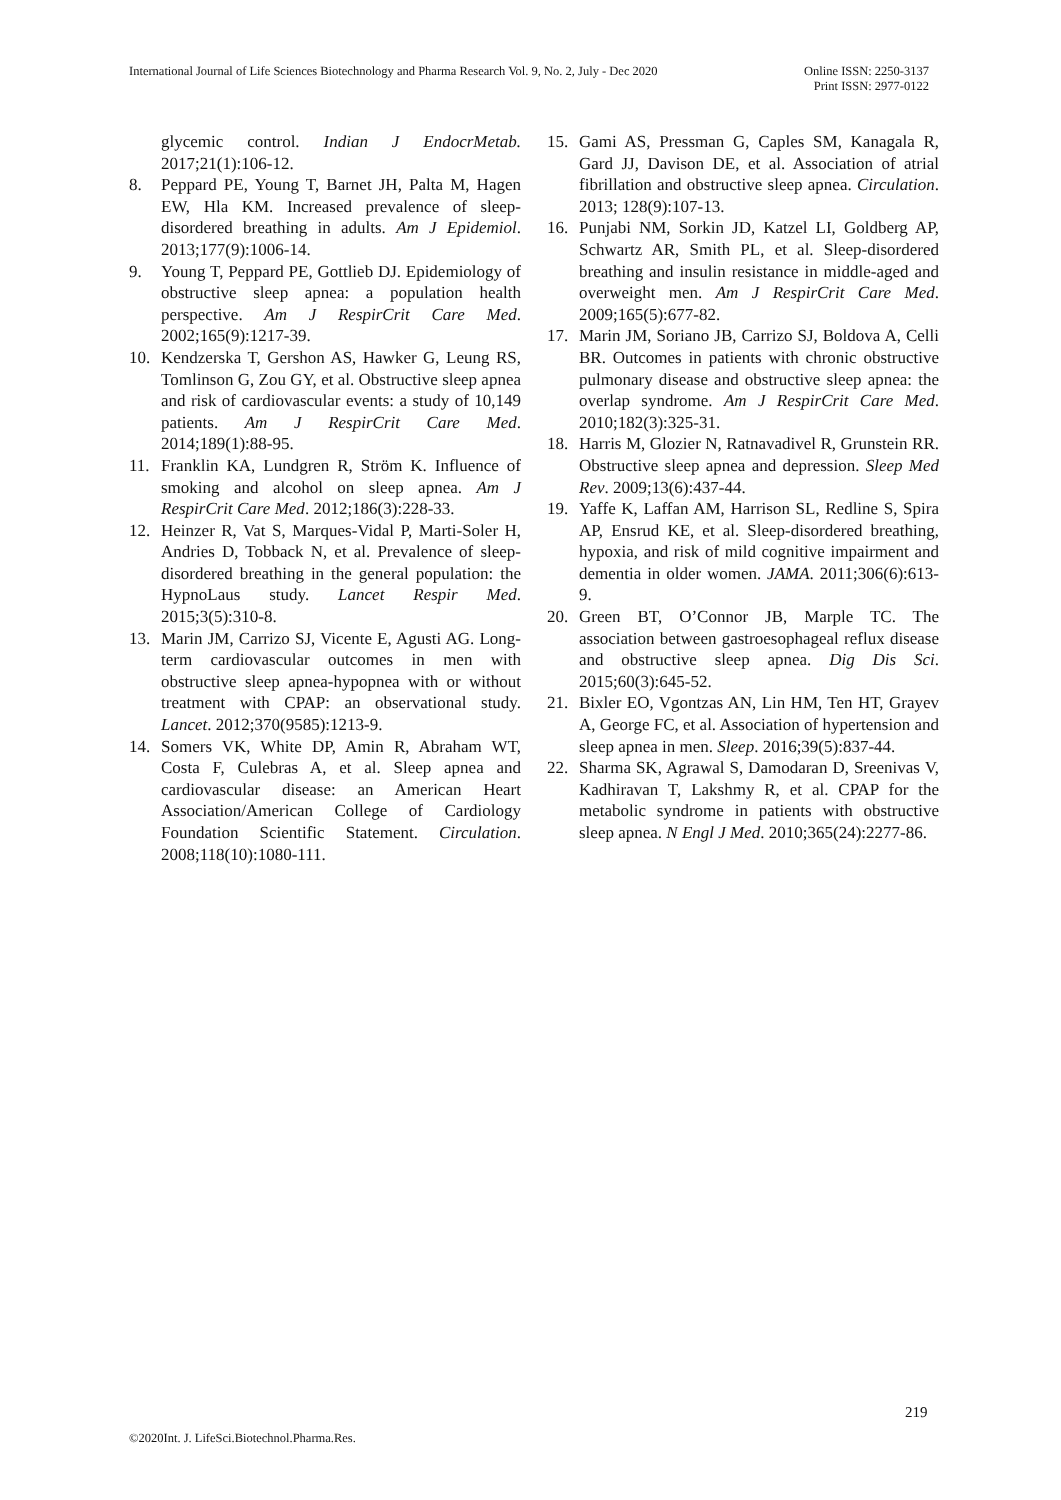International Journal of Life Sciences Biotechnology and Pharma Research Vol. 9, No. 2, July - Dec 2020
Online ISSN: 2250-3137
Print ISSN: 2977-0122
glycemic control. Indian J EndocrMetab. 2017;21(1):106-12.
8. Peppard PE, Young T, Barnet JH, Palta M, Hagen EW, Hla KM. Increased prevalence of sleep-disordered breathing in adults. Am J Epidemiol. 2013;177(9):1006-14.
9. Young T, Peppard PE, Gottlieb DJ. Epidemiology of obstructive sleep apnea: a population health perspective. Am J RespirCrit Care Med. 2002;165(9):1217-39.
10. Kendzerska T, Gershon AS, Hawker G, Leung RS, Tomlinson G, Zou GY, et al. Obstructive sleep apnea and risk of cardiovascular events: a study of 10,149 patients. Am J RespirCrit Care Med. 2014;189(1):88-95.
11. Franklin KA, Lundgren R, Ström K. Influence of smoking and alcohol on sleep apnea. Am J RespirCrit Care Med. 2012;186(3):228-33.
12. Heinzer R, Vat S, Marques-Vidal P, Marti-Soler H, Andries D, Tobback N, et al. Prevalence of sleep-disordered breathing in the general population: the HypnoLaus study. Lancet Respir Med. 2015;3(5):310-8.
13. Marin JM, Carrizo SJ, Vicente E, Agusti AG. Long-term cardiovascular outcomes in men with obstructive sleep apnea-hypopnea with or without treatment with CPAP: an observational study. Lancet. 2012;370(9585):1213-9.
14. Somers VK, White DP, Amin R, Abraham WT, Costa F, Culebras A, et al. Sleep apnea and cardiovascular disease: an American Heart Association/American College of Cardiology Foundation Scientific Statement. Circulation. 2008;118(10):1080-111.
15. Gami AS, Pressman G, Caples SM, Kanagala R, Gard JJ, Davison DE, et al. Association of atrial fibrillation and obstructive sleep apnea. Circulation. 2013; 128(9):107-13.
16. Punjabi NM, Sorkin JD, Katzel LI, Goldberg AP, Schwartz AR, Smith PL, et al. Sleep-disordered breathing and insulin resistance in middle-aged and overweight men. Am J RespirCrit Care Med. 2009;165(5):677-82.
17. Marin JM, Soriano JB, Carrizo SJ, Boldova A, Celli BR. Outcomes in patients with chronic obstructive pulmonary disease and obstructive sleep apnea: the overlap syndrome. Am J RespirCrit Care Med. 2010;182(3):325-31.
18. Harris M, Glozier N, Ratnavadivel R, Grunstein RR. Obstructive sleep apnea and depression. Sleep Med Rev. 2009;13(6):437-44.
19. Yaffe K, Laffan AM, Harrison SL, Redline S, Spira AP, Ensrud KE, et al. Sleep-disordered breathing, hypoxia, and risk of mild cognitive impairment and dementia in older women. JAMA. 2011;306(6):613-9.
20. Green BT, O’Connor JB, Marple TC. The association between gastroesophageal reflux disease and obstructive sleep apnea. Dig Dis Sci. 2015;60(3):645-52.
21. Bixler EO, Vgontzas AN, Lin HM, Ten HT, Grayev A, George FC, et al. Association of hypertension and sleep apnea in men. Sleep. 2016;39(5):837-44.
22. Sharma SK, Agrawal S, Damodaran D, Sreenivas V, Kadhiravan T, Lakshmy R, et al. CPAP for the metabolic syndrome in patients with obstructive sleep apnea. N Engl J Med. 2010;365(24):2277-86.
219
©2020Int. J. LifeSci.Biotechnol.Pharma.Res.